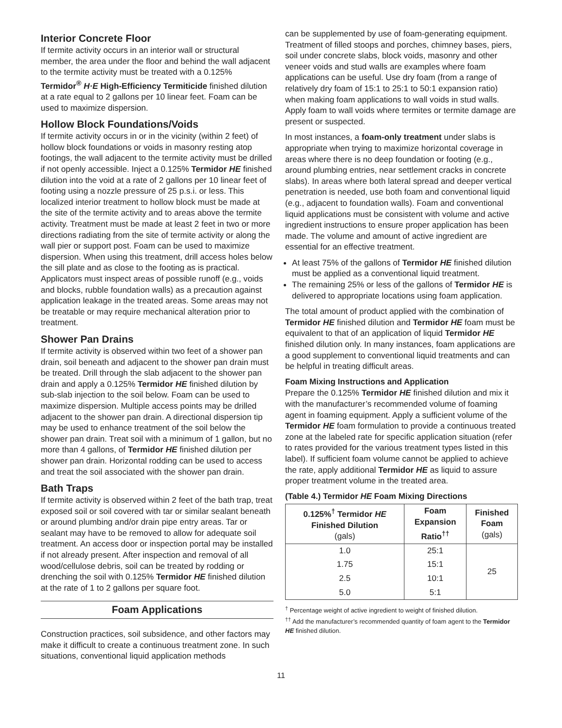Interior Concrete Floor
If termite activity occurs in an interior wall or structural member, the area under the floor and behind the wall adjacent to the termite activity must be treated with a 0.125% Termidor<sup>®</sup> H·E High-Efficiency Termiticide finished dilution at a rate equal to 2 gallons per 10 linear feet. Foam can be used to maximize dispersion.
Hollow Block Foundations/Voids
If termite activity occurs in or in the vicinity (within 2 feet) of hollow block foundations or voids in masonry resting atop footings, the wall adjacent to the termite activity must be drilled if not openly accessible. Inject a 0.125% Termidor HE finished dilution into the void at a rate of 2 gallons per 10 linear feet of footing using a nozzle pressure of 25 p.s.i. or less. This localized interior treatment to hollow block must be made at the site of the termite activity and to areas above the termite activity. Treatment must be made at least 2 feet in two or more directions radiating from the site of termite activity or along the wall pier or support post. Foam can be used to maximize dispersion. When using this treatment, drill access holes below the sill plate and as close to the footing as is practical. Applicators must inspect areas of possible runoff (e.g., voids and blocks, rubble foundation walls) as a precaution against application leakage in the treated areas. Some areas may not be treatable or may require mechanical alteration prior to treatment.
Shower Pan Drains
If termite activity is observed within two feet of a shower pan drain, soil beneath and adjacent to the shower pan drain must be treated. Drill through the slab adjacent to the shower pan drain and apply a 0.125% Termidor HE finished dilution by sub-slab injection to the soil below. Foam can be used to maximize dispersion. Multiple access points may be drilled adjacent to the shower pan drain. A directional dispersion tip may be used to enhance treatment of the soil below the shower pan drain. Treat soil with a minimum of 1 gallon, but no more than 4 gallons, of Termidor HE finished dilution per shower pan drain. Horizontal rodding can be used to access and treat the soil associated with the shower pan drain.
Bath Traps
If termite activity is observed within 2 feet of the bath trap, treat exposed soil or soil covered with tar or similar sealant beneath or around plumbing and/or drain pipe entry areas. Tar or sealant may have to be removed to allow for adequate soil treatment. An access door or inspection portal may be installed if not already present. After inspection and removal of all wood/cellulose debris, soil can be treated by rodding or drenching the soil with 0.125% Termidor HE finished dilution at the rate of 1 to 2 gallons per square foot.
Foam Applications
Construction practices, soil subsidence, and other factors may make it difficult to create a continuous treatment zone. In such situations, conventional liquid application methods
can be supplemented by use of foam-generating equipment. Treatment of filled stoops and porches, chimney bases, piers, soil under concrete slabs, block voids, masonry and other veneer voids and stud walls are examples where foam applications can be useful. Use dry foam (from a range of relatively dry foam of 15:1 to 25:1 to 50:1 expansion ratio) when making foam applications to wall voids in stud walls. Apply foam to wall voids where termites or termite damage are present or suspected.
In most instances, a foam-only treatment under slabs is appropriate when trying to maximize horizontal coverage in areas where there is no deep foundation or footing (e.g., around plumbing entries, near settlement cracks in concrete slabs). In areas where both lateral spread and deeper vertical penetration is needed, use both foam and conventional liquid (e.g., adjacent to foundation walls). Foam and conventional liquid applications must be consistent with volume and active ingredient instructions to ensure proper application has been made. The volume and amount of active ingredient are essential for an effective treatment.
At least 75% of the gallons of Termidor HE finished dilution must be applied as a conventional liquid treatment.
The remaining 25% or less of the gallons of Termidor HE is delivered to appropriate locations using foam application.
The total amount of product applied with the combination of Termidor HE finished dilution and Termidor HE foam must be equivalent to that of an application of liquid Termidor HE finished dilution only. In many instances, foam applications are a good supplement to conventional liquid treatments and can be helpful in treating difficult areas.
Foam Mixing Instructions and Application
Prepare the 0.125% Termidor HE finished dilution and mix it with the manufacturer’s recommended volume of foaming agent in foaming equipment. Apply a sufficient volume of the Termidor HE foam formulation to provide a continuous treated zone at the labeled rate for specific application situation (refer to rates provided for the various treatment types listed in this label). If sufficient foam volume cannot be applied to achieve the rate, apply additional Termidor HE as liquid to assure proper treatment volume in the treated area.
(Table 4.) Termidor HE Foam Mixing Directions
| 0.125%<sup>†</sup> Termidor HE Finished Dilution (gals) | Foam Expansion Ratio<sup>††</sup> | Finished Foam (gals) |
| --- | --- | --- |
| 1.0 | 25:1 | 25 |
| 1.75 | 15:1 | |
| 2.5 | 10:1 | |
| 5.0 | 5:1 | |
<sup>†</sup> Percentage weight of active ingredient to weight of finished dilution.
<sup>††</sup> Add the manufacturer’s recommended quantity of foam agent to the Termidor HE finished dilution.
11